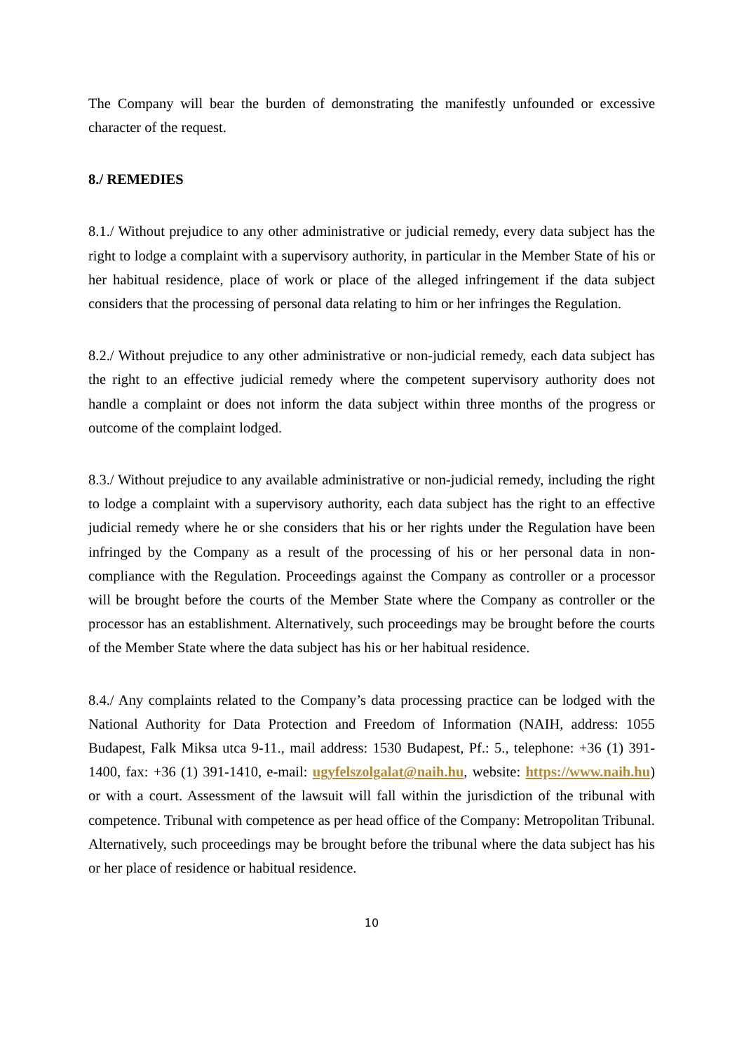The Company will bear the burden of demonstrating the manifestly unfounded or excessive character of the request.
8./ REMEDIES
8.1./ Without prejudice to any other administrative or judicial remedy, every data subject has the right to lodge a complaint with a supervisory authority, in particular in the Member State of his or her habitual residence, place of work or place of the alleged infringement if the data subject considers that the processing of personal data relating to him or her infringes the Regulation.
8.2./ Without prejudice to any other administrative or non-judicial remedy, each data subject has the right to an effective judicial remedy where the competent supervisory authority does not handle a complaint or does not inform the data subject within three months of the progress or outcome of the complaint lodged.
8.3./ Without prejudice to any available administrative or non-judicial remedy, including the right to lodge a complaint with a supervisory authority, each data subject has the right to an effective judicial remedy where he or she considers that his or her rights under the Regulation have been infringed by the Company as a result of the processing of his or her personal data in non-compliance with the Regulation. Proceedings against the Company as controller or a processor will be brought before the courts of the Member State where the Company as controller or the processor has an establishment. Alternatively, such proceedings may be brought before the courts of the Member State where the data subject has his or her habitual residence.
8.4./ Any complaints related to the Company’s data processing practice can be lodged with the National Authority for Data Protection and Freedom of Information (NAIH, address: 1055 Budapest, Falk Miksa utca 9-11., mail address: 1530 Budapest, Pf.: 5., telephone: +36 (1) 391-1400, fax: +36 (1) 391-1410, e-mail: ugyfelszolgalat@naih.hu, website: https://www.naih.hu) or with a court. Assessment of the lawsuit will fall within the jurisdiction of the tribunal with competence. Tribunal with competence as per head office of the Company: Metropolitan Tribunal. Alternatively, such proceedings may be brought before the tribunal where the data subject has his or her place of residence or habitual residence.
10